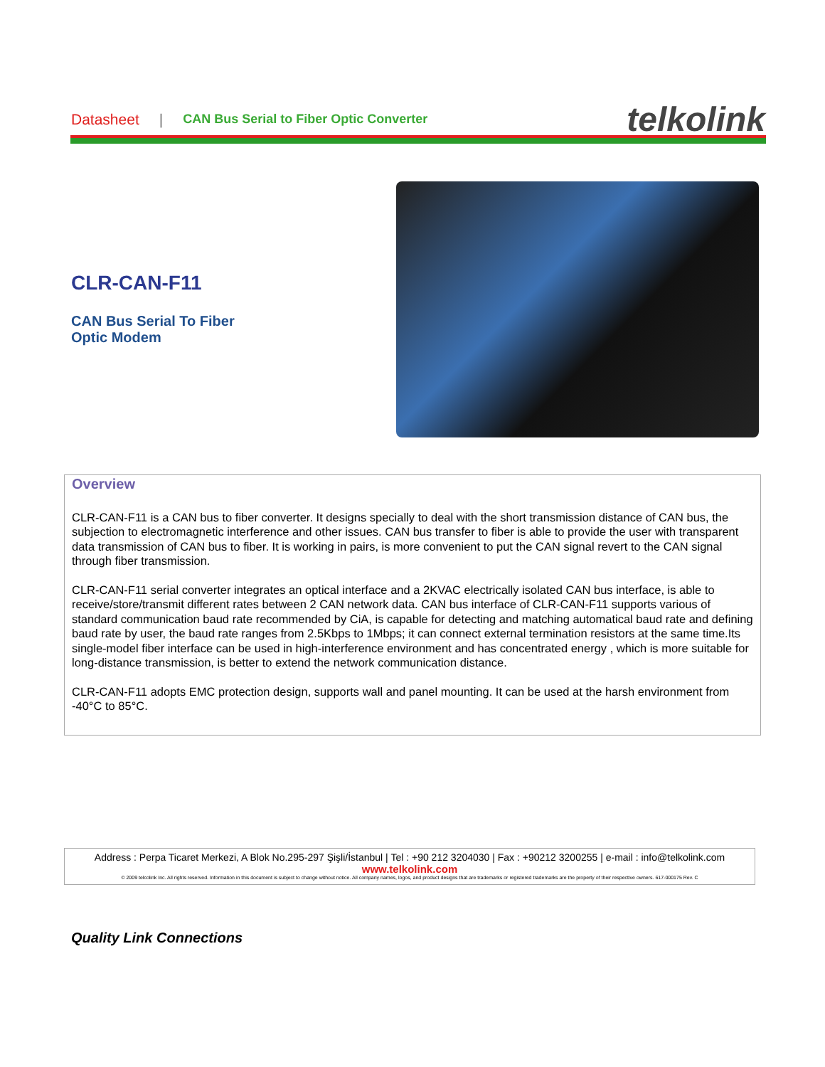Datasheet | CAN Bus Serial to Fiber Optic Converter telkolink
CLR-CAN-F11
CAN Bus Serial To Fiber
Optic Modem
Overview
CLR-CAN-F11 is a CAN bus to fiber converter. It designs specially to deal with the short transmission distance of CAN bus, the subjection to electromagnetic interference and other issues. CAN bus transfer to fiber is able to provide the user with transparent data transmission of CAN bus to fiber. It is working in pairs, is more convenient to put the CAN signal revert to the CAN signal through fiber transmission.
CLR-CAN-F11 serial converter integrates an optical interface and a 2KVAC electrically isolated CAN bus interface, is able to receive/store/transmit different rates between 2 CAN network data. CAN bus interface of CLR-CAN-F11 supports various of standard communication baud rate recommended by CiA, is capable for detecting and matching automatical baud rate and defining baud rate by user, the baud rate ranges from 2.5Kbps to 1Mbps; it can connect external termination resistors at the same time.Its single-model fiber interface can be used in high-interference environment and has concentrated energy , which is more suitable for long-distance transmission, is better to extend the network communication distance.
CLR-CAN-F11 adopts EMC protection design, supports wall and panel mounting. It can be used at the harsh environment from -40°C to 85°C.
Address : Perpa Ticaret Merkezi, A Blok No.295-297 Şişli/İstanbul | Tel : +90 212 3204030 | Fax : +90212 3200255 | e-mail : info@telkolink.com
www.telkolink.com
© 2009 telcolink Inc. All rights reserved. Information in this document is subject to change without notice. All company names, logos, and product designs that are trademarks or registered trademarks are the property of their respective owners. 617-000175 Rev. C
Quality Link Connections